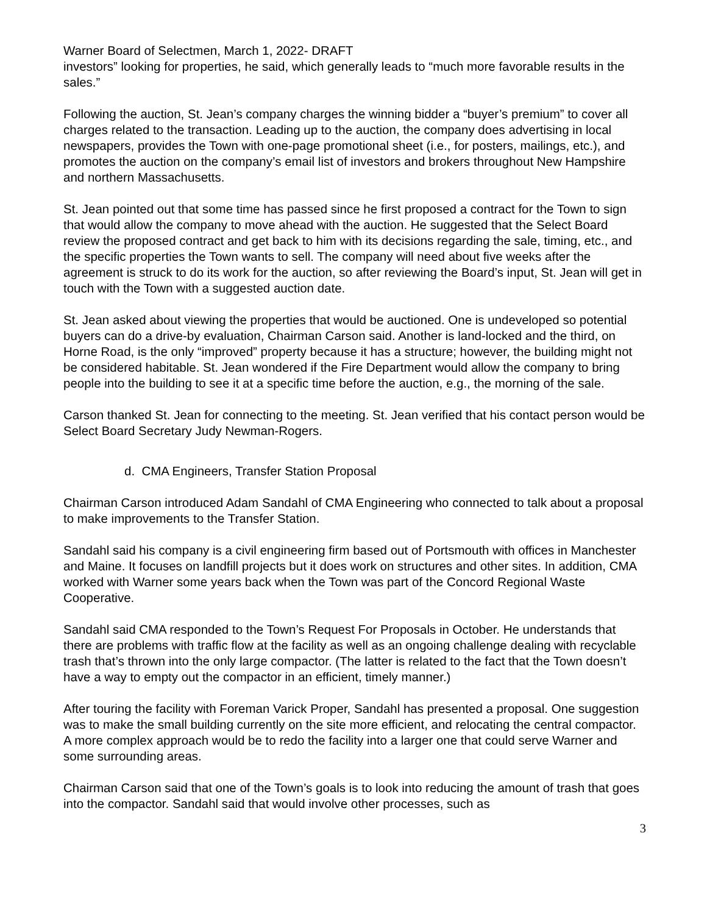Warner Board of Selectmen, March 1, 2022- DRAFT
investors” looking for properties, he said, which generally leads to “much more favorable results in the sales.”
Following the auction, St. Jean’s company charges the winning bidder a “buyer’s premium” to cover all charges related to the transaction. Leading up to the auction, the company does advertising in local newspapers, provides the Town with one-page promotional sheet (i.e., for posters, mailings, etc.), and promotes the auction on the company’s email list of investors and brokers throughout New Hampshire and northern Massachusetts.
St. Jean pointed out that some time has passed since he first proposed a contract for the Town to sign that would allow the company to move ahead with the auction. He suggested that the Select Board review the proposed contract and get back to him with its decisions regarding the sale, timing, etc., and the specific properties the Town wants to sell. The company will need about five weeks after the agreement is struck to do its work for the auction, so after reviewing the Board’s input, St. Jean will get in touch with the Town with a suggested auction date.
St. Jean asked about viewing the properties that would be auctioned. One is undeveloped so potential buyers can do a drive-by evaluation, Chairman Carson said. Another is land-locked and the third, on Horne Road, is the only “improved” property because it has a structure; however, the building might not be considered habitable. St. Jean wondered if the Fire Department would allow the company to bring people into the building to see it at a specific time before the auction, e.g., the morning of the sale.
Carson thanked St. Jean for connecting to the meeting. St. Jean verified that his contact person would be Select Board Secretary Judy Newman-Rogers.
d. CMA Engineers, Transfer Station Proposal
Chairman Carson introduced Adam Sandahl of CMA Engineering who connected to talk about a proposal to make improvements to the Transfer Station.
Sandahl said his company is a civil engineering firm based out of Portsmouth with offices in Manchester and Maine. It focuses on landfill projects but it does work on structures and other sites. In addition, CMA worked with Warner some years back when the Town was part of the Concord Regional Waste Cooperative.
Sandahl said CMA responded to the Town’s Request For Proposals in October. He understands that there are problems with traffic flow at the facility as well as an ongoing challenge dealing with recyclable trash that’s thrown into the only large compactor. (The latter is related to the fact that the Town doesn’t have a way to empty out the compactor in an efficient, timely manner.)
After touring the facility with Foreman Varick Proper, Sandahl has presented a proposal. One suggestion was to make the small building currently on the site more efficient, and relocating the central compactor. A more complex approach would be to redo the facility into a larger one that could serve Warner and some surrounding areas.
Chairman Carson said that one of the Town’s goals is to look into reducing the amount of trash that goes into the compactor. Sandahl said that would involve other processes, such as
3